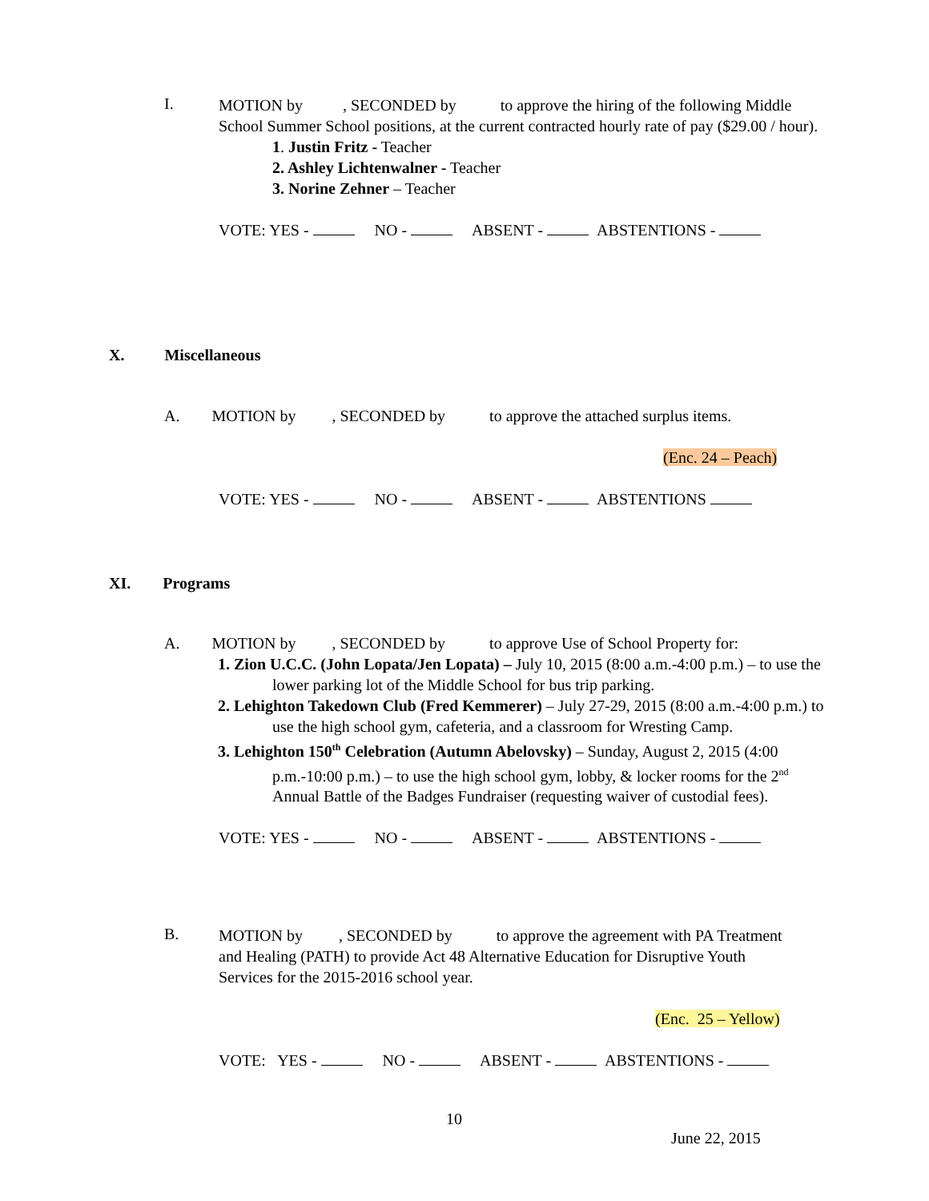I.
MOTION by , SECONDED by to approve the hiring of the following Middle School Summer School positions, at the current contracted hourly rate of pay ($29.00 / hour).
1. Justin Fritz - Teacher
2. Ashley Lichtenwalner - Teacher
3. Norine Zehner – Teacher
VOTE: YES - NO - ABSENT - ABSTENTIONS -
X. Miscellaneous
A. MOTION by , SECONDED by to approve the attached surplus items.
(Enc. 24 – Peach)
VOTE: YES - NO - ABSENT - ABSTENTIONS
XI. Programs
A. MOTION by , SECONDED by to approve Use of School Property for:
1. Zion U.C.C. (John Lopata/Jen Lopata) – July 10, 2015 (8:00 a.m.-4:00 p.m.) – to use the lower parking lot of the Middle School for bus trip parking.
2. Lehighton Takedown Club (Fred Kemmerer) – July 27-29, 2015 (8:00 a.m.-4:00 p.m.) to use the high school gym, cafeteria, and a classroom for Wresting Camp.
3. Lehighton 150<sup>th</sup> Celebration (Autumn Abelovsky) – Sunday, August 2, 2015 (4:00 p.m.-10:00 p.m.) – to use the high school gym, lobby, & locker rooms for the 2<sup>nd</sup> Annual Battle of the Badges Fundraiser (requesting waiver of custodial fees).
VOTE: YES - NO - ABSENT - ABSTENTIONS -
B.
MOTION by , SECONDED by to approve the agreement with PA Treatment and Healing (PATH) to provide Act 48 Alternative Education for Disruptive Youth Services for the 2015-2016 school year.
(Enc. 25 – Yellow)
VOTE: YES - NO - ABSENT - ABSTENTIONS -
10
June 22, 2015